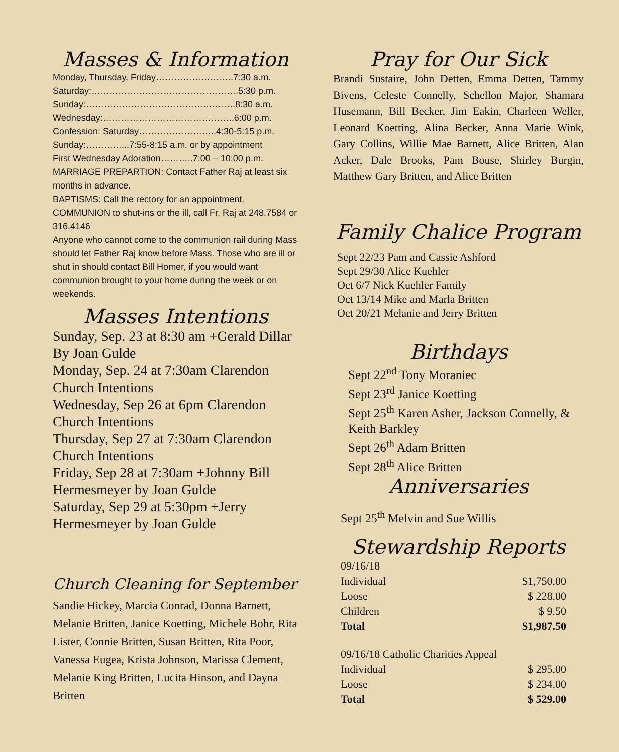Masses & Information
Monday, Thursday, Friday……………………..7:30 a.m.
Saturday:………………………………………….5:30 p.m.
Sunday:…………………………………………..8:30 a.m.
Wednesday:……………………………………..6:00 p.m.
Confession: Saturday……………………..4:30-5:15 p.m.
Sunday:…………...7:55-8:15 a.m. or by appointment
First Wednesday Adoration………..7:00 – 10:00 p.m.
MARRIAGE PREPARTION: Contact Father Raj at least six months in advance.
BAPTISMS: Call the rectory for an appointment.
COMMUNION to shut-ins or the ill, call Fr. Raj at 248.7584 or 316.4146
Anyone who cannot come to the communion rail during Mass should let Father Raj know before Mass. Those who are ill or shut in should contact Bill Homer, if you would want communion brought to your home during the week or on weekends.
Masses Intentions
Sunday, Sep. 23 at 8:30 am +Gerald Dillar By Joan Gulde
Monday, Sep. 24 at 7:30am Clarendon Church Intentions
Wednesday, Sep 26 at 6pm Clarendon Church Intentions
Thursday, Sep 27 at 7:30am Clarendon Church Intentions
Friday, Sep 28 at 7:30am +Johnny Bill Hermesmeyer by Joan Gulde
Saturday, Sep 29 at 5:30pm +Jerry Hermesmeyer by Joan Gulde
Church Cleaning for September
Sandie Hickey, Marcia Conrad, Donna Barnett, Melanie Britten, Janice Koetting, Michele Bohr, Rita Lister, Connie Britten, Susan Britten, Rita Poor, Vanessa Eugea, Krista Johnson, Marissa Clement, Melanie King Britten, Lucita Hinson, and Dayna Britten
Pray for Our Sick
Brandi Sustaire, John Detten, Emma Detten, Tammy Bivens, Celeste Connelly, Schellon Major, Shamara Husemann, Bill Becker, Jim Eakin, Charleen Weller, Leonard Koetting, Alina Becker, Anna Marie Wink, Gary Collins, Willie Mae Barnett, Alice Britten, Alan Acker, Dale Brooks, Pam Bouse, Shirley Burgin, Matthew Gary Britten, and Alice Britten
Family Chalice Program
Sept 22/23 Pam and Cassie Ashford
Sept 29/30 Alice Kuehler
Oct 6/7 Nick Kuehler Family
Oct 13/14 Mike and Marla Britten
Oct 20/21 Melanie and Jerry Britten
Birthdays
Sept 22<sup>nd</sup> Tony Moraniec
Sept 23<sup>rd</sup> Janice Koetting
Sept 25<sup>th</sup> Karen Asher, Jackson Connelly, & Keith Barkley
Sept 26<sup>th</sup> Adam Britten
Sept 28<sup>th</sup> Alice Britten
Anniversaries
Sept 25<sup>th</sup> Melvin and Sue Willis
Stewardship Reports
| 09/16/18 | |
| Individual | $1,750.00 |
| Loose | $ 228.00 |
| Children | $ 9.50 |
| Total | $1,987.50 |
| 09/16/18 Catholic Charities Appeal | |
| Individual | $ 295.00 |
| Loose | $ 234.00 |
| Total | $ 529.00 |